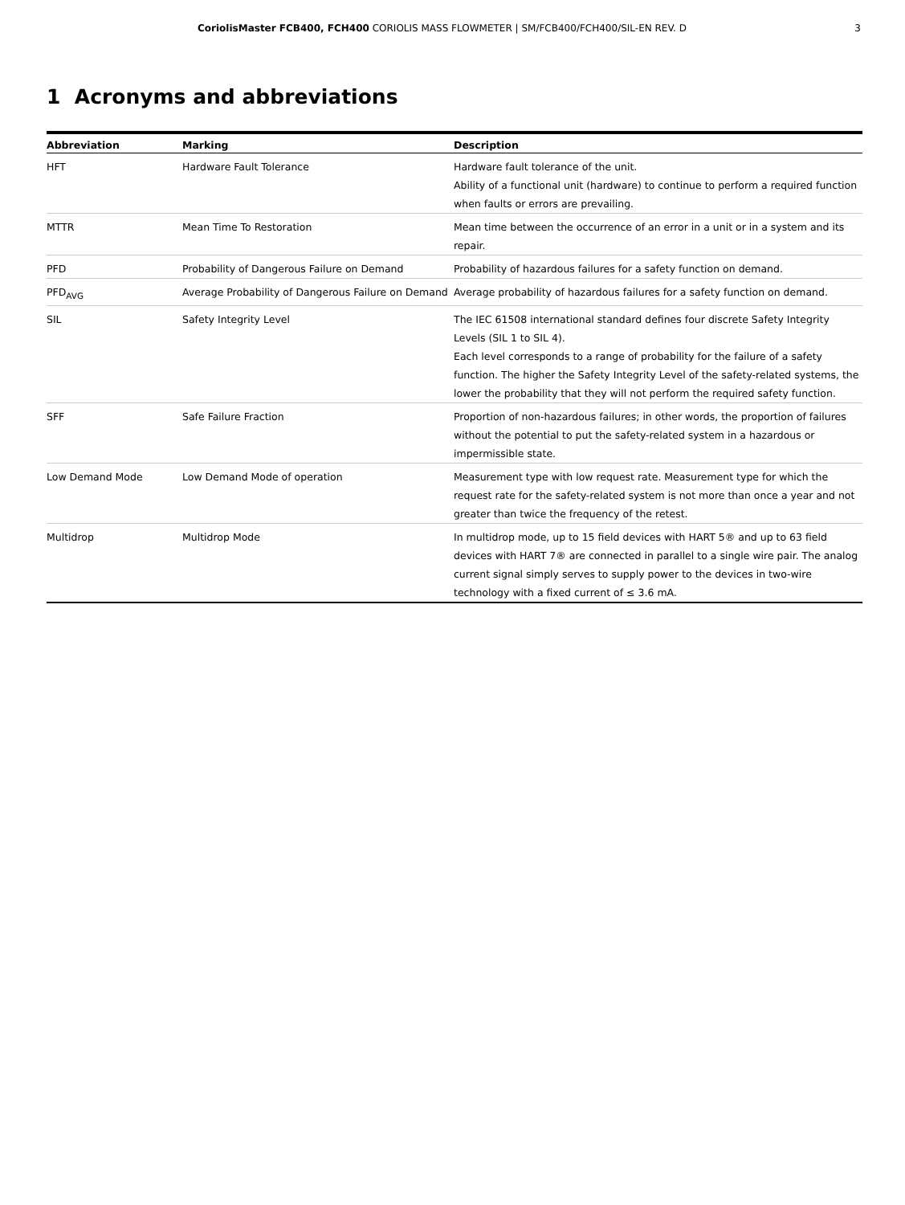CoriolisMaster FCB400, FCH400 CORIOLIS MASS FLOWMETER | SM/FCB400/FCH400/SIL-EN REV. D 3
1 Acronyms and abbreviations
| Abbreviation | Marking | Description |
| --- | --- | --- |
| HFT | Hardware Fault Tolerance | Hardware fault tolerance of the unit. Ability of a functional unit (hardware) to continue to perform a required function when faults or errors are prevailing. |
| MTTR | Mean Time To Restoration | Mean time between the occurrence of an error in a unit or in a system and its repair. |
| PFD | Probability of Dangerous Failure on Demand | Probability of hazardous failures for a safety function on demand. |
| PFD<sub>AVG</sub> | Average Probability of Dangerous Failure on Demand | Average probability of hazardous failures for a safety function on demand. |
| SIL | Safety Integrity Level | The IEC 61508 international standard defines four discrete Safety Integrity Levels (SIL 1 to SIL 4). Each level corresponds to a range of probability for the failure of a safety function. The higher the Safety Integrity Level of the safety-related systems, the lower the probability that they will not perform the required safety function. |
| SFF | Safe Failure Fraction | Proportion of non-hazardous failures; in other words, the proportion of failures without the potential to put the safety-related system in a hazardous or impermissible state. |
| Low Demand Mode | Low Demand Mode of operation | Measurement type with low request rate. Measurement type for which the request rate for the safety-related system is not more than once a year and not greater than twice the frequency of the retest. |
| Multidrop | Multidrop Mode | In multidrop mode, up to 15 field devices with HART 5® and up to 63 field devices with HART 7® are connected in parallel to a single wire pair. The analog current signal simply serves to supply power to the devices in two-wire technology with a fixed current of ≤ 3.6 mA. |